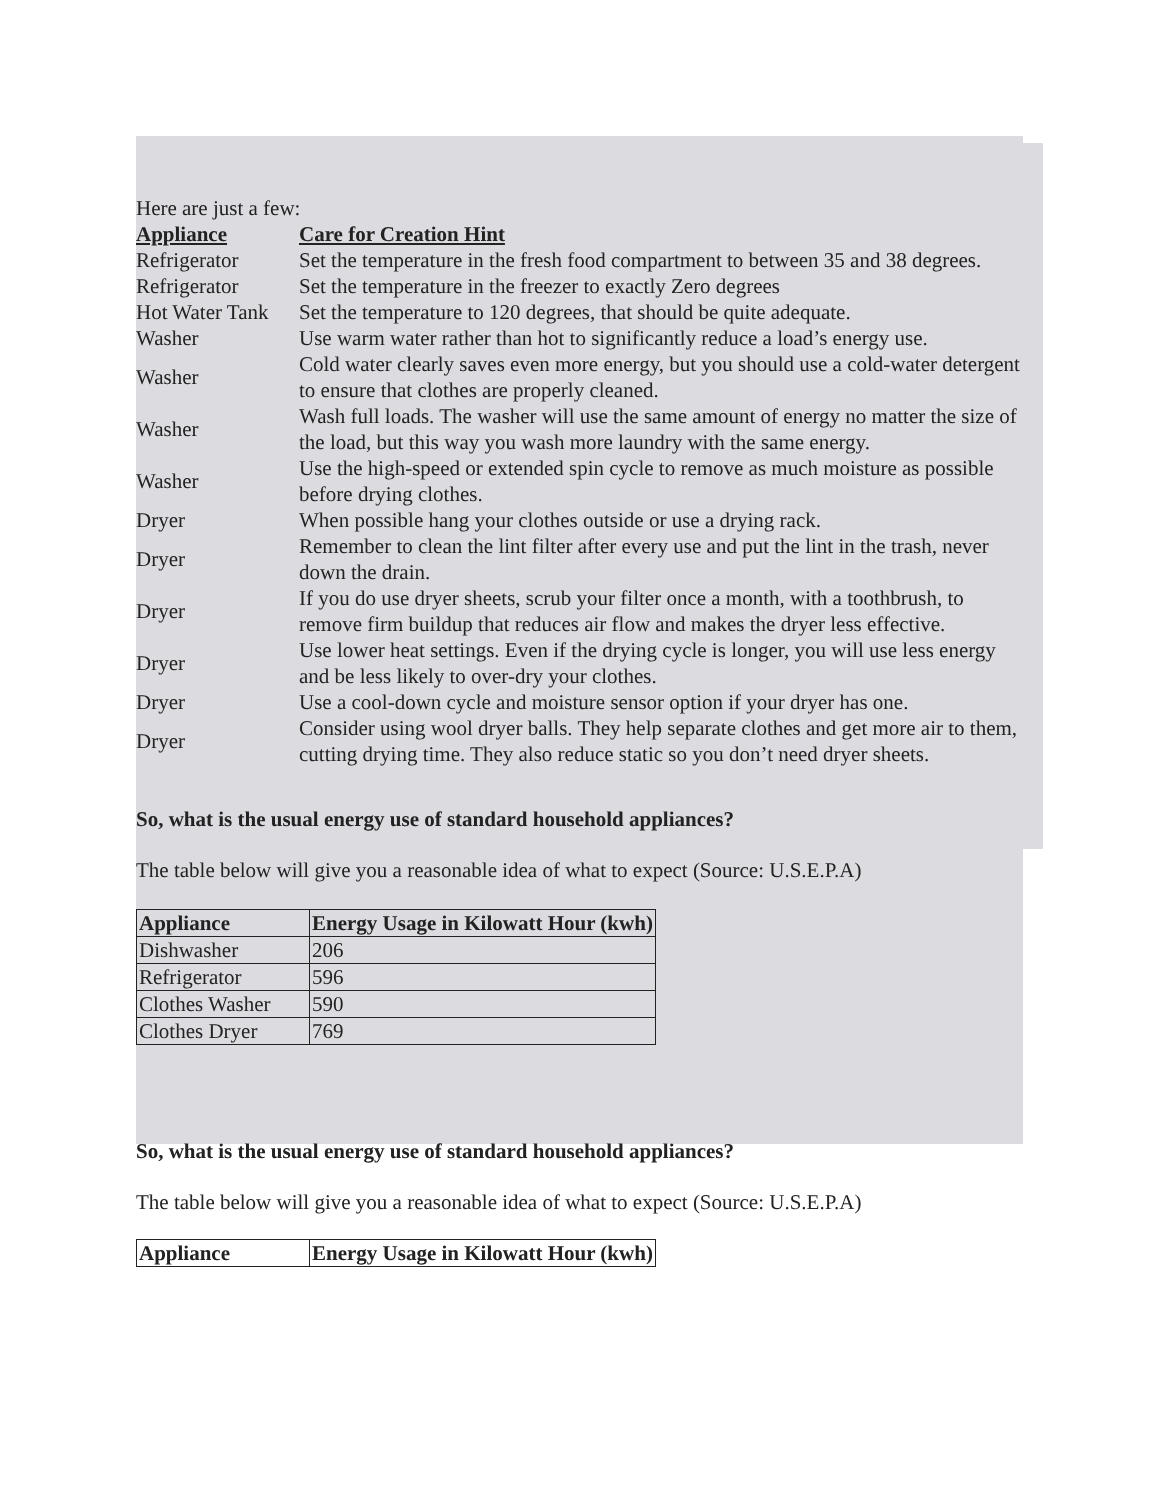Here are just a few:
| Appliance | Care for Creation Hint |
| Refrigerator | Set the temperature in the fresh food compartment to between 35 and 38 degrees. |
| Refrigerator | Set the temperature in the freezer to exactly Zero degrees |
| Hot Water Tank | Set the temperature to 120 degrees, that should be quite adequate. |
| Washer | Use warm water rather than hot to significantly reduce a load’s energy use. |
| Washer | Cold water clearly saves even more energy, but you should use a cold-water detergent to ensure that clothes are properly cleaned. |
| Washer | Wash full loads. The washer will use the same amount of energy no matter the size of the load, but this way you wash more laundry with the same energy. |
| Washer | Use the high-speed or extended spin cycle to remove as much moisture as possible before drying clothes. |
| Dryer | When possible hang your clothes outside or use a drying rack. |
| Dryer | Remember to clean the lint filter after every use and put the lint in the trash, never down the drain. |
| Dryer | If you do use dryer sheets, scrub your filter once a month, with a toothbrush, to remove firm buildup that reduces air flow and makes the dryer less effective. |
| Dryer | Use lower heat settings. Even if the drying cycle is longer, you will use less energy and be less likely to over-dry your clothes. |
| Dryer | Use a cool-down cycle and moisture sensor option if your dryer has one. |
| Dryer | Consider using wool dryer balls. They help separate clothes and get more air to them, cutting drying time. They also reduce static so you don’t need dryer sheets. |
So, what is the usual energy use of standard household appliances?
The table below will give you a reasonable idea of what to expect (Source: U.S.E.P.A)
| Appliance | Energy Usage in Kilowatt Hour (kwh) |
| --- | --- |
| Dishwasher | 206 |
| Refrigerator | 596 |
| Clothes Washer | 590 |
| Clothes Dryer | 769 |
So, what is the usual energy use of standard household appliances?
The table below will give you a reasonable idea of what to expect (Source: U.S.E.P.A)
| Appliance | Energy Usage in Kilowatt Hour (kwh) |
| --- | --- |